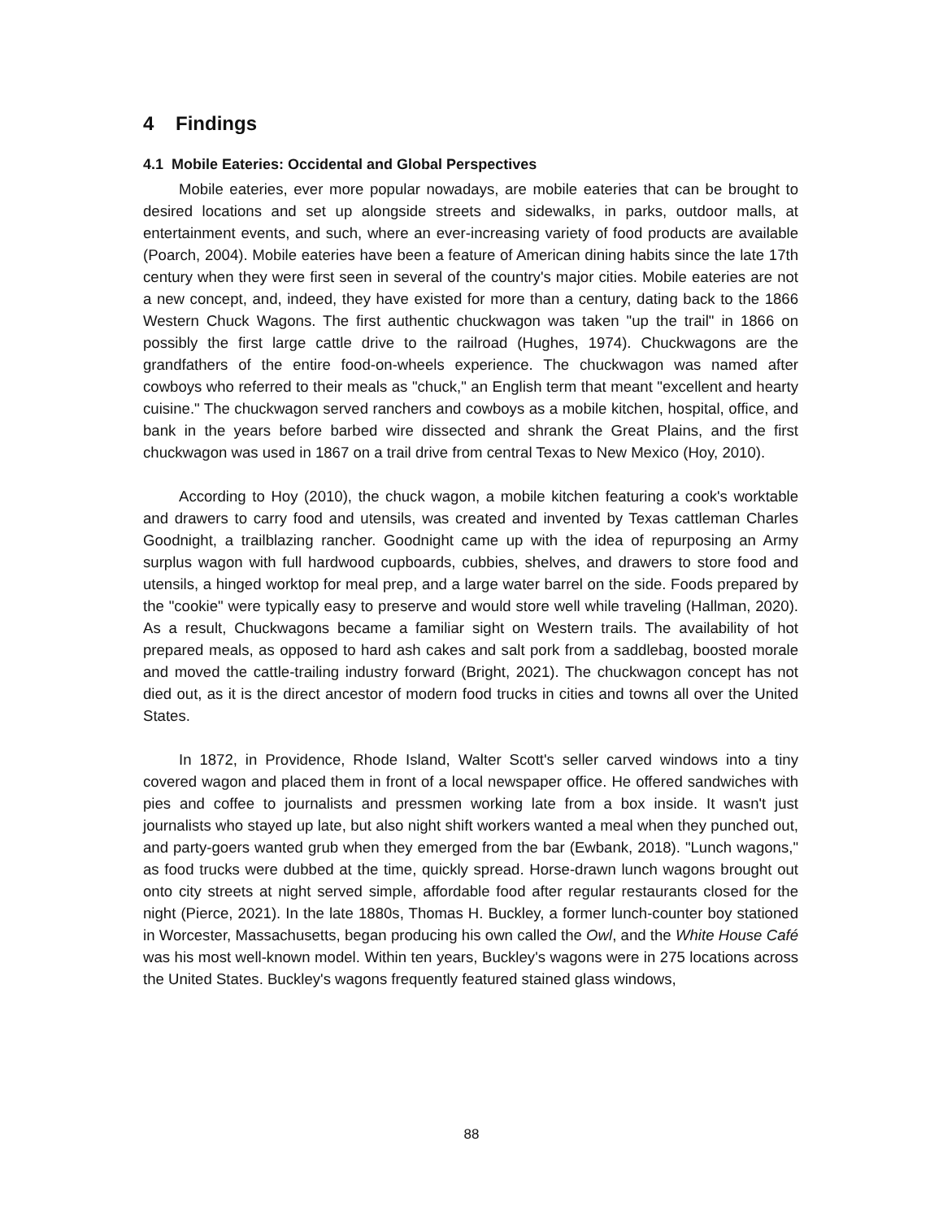4 Findings
4.1 Mobile Eateries: Occidental and Global Perspectives
Mobile eateries, ever more popular nowadays, are mobile eateries that can be brought to desired locations and set up alongside streets and sidewalks, in parks, outdoor malls, at entertainment events, and such, where an ever-increasing variety of food products are available (Poarch, 2004). Mobile eateries have been a feature of American dining habits since the late 17th century when they were first seen in several of the country's major cities. Mobile eateries are not a new concept, and, indeed, they have existed for more than a century, dating back to the 1866 Western Chuck Wagons. The first authentic chuckwagon was taken "up the trail" in 1866 on possibly the first large cattle drive to the railroad (Hughes, 1974). Chuckwagons are the grandfathers of the entire food-on-wheels experience. The chuckwagon was named after cowboys who referred to their meals as "chuck," an English term that meant "excellent and hearty cuisine." The chuckwagon served ranchers and cowboys as a mobile kitchen, hospital, office, and bank in the years before barbed wire dissected and shrank the Great Plains, and the first chuckwagon was used in 1867 on a trail drive from central Texas to New Mexico (Hoy, 2010).
According to Hoy (2010), the chuck wagon, a mobile kitchen featuring a cook's worktable and drawers to carry food and utensils, was created and invented by Texas cattleman Charles Goodnight, a trailblazing rancher. Goodnight came up with the idea of repurposing an Army surplus wagon with full hardwood cupboards, cubbies, shelves, and drawers to store food and utensils, a hinged worktop for meal prep, and a large water barrel on the side. Foods prepared by the "cookie" were typically easy to preserve and would store well while traveling (Hallman, 2020). As a result, Chuckwagons became a familiar sight on Western trails. The availability of hot prepared meals, as opposed to hard ash cakes and salt pork from a saddlebag, boosted morale and moved the cattle-trailing industry forward (Bright, 2021). The chuckwagon concept has not died out, as it is the direct ancestor of modern food trucks in cities and towns all over the United States.
In 1872, in Providence, Rhode Island, Walter Scott's seller carved windows into a tiny covered wagon and placed them in front of a local newspaper office. He offered sandwiches with pies and coffee to journalists and pressmen working late from a box inside. It wasn't just journalists who stayed up late, but also night shift workers wanted a meal when they punched out, and party-goers wanted grub when they emerged from the bar (Ewbank, 2018). "Lunch wagons," as food trucks were dubbed at the time, quickly spread. Horse-drawn lunch wagons brought out onto city streets at night served simple, affordable food after regular restaurants closed for the night (Pierce, 2021). In the late 1880s, Thomas H. Buckley, a former lunch-counter boy stationed in Worcester, Massachusetts, began producing his own called the Owl, and the White House Café was his most well-known model. Within ten years, Buckley's wagons were in 275 locations across the United States. Buckley's wagons frequently featured stained glass windows,
88